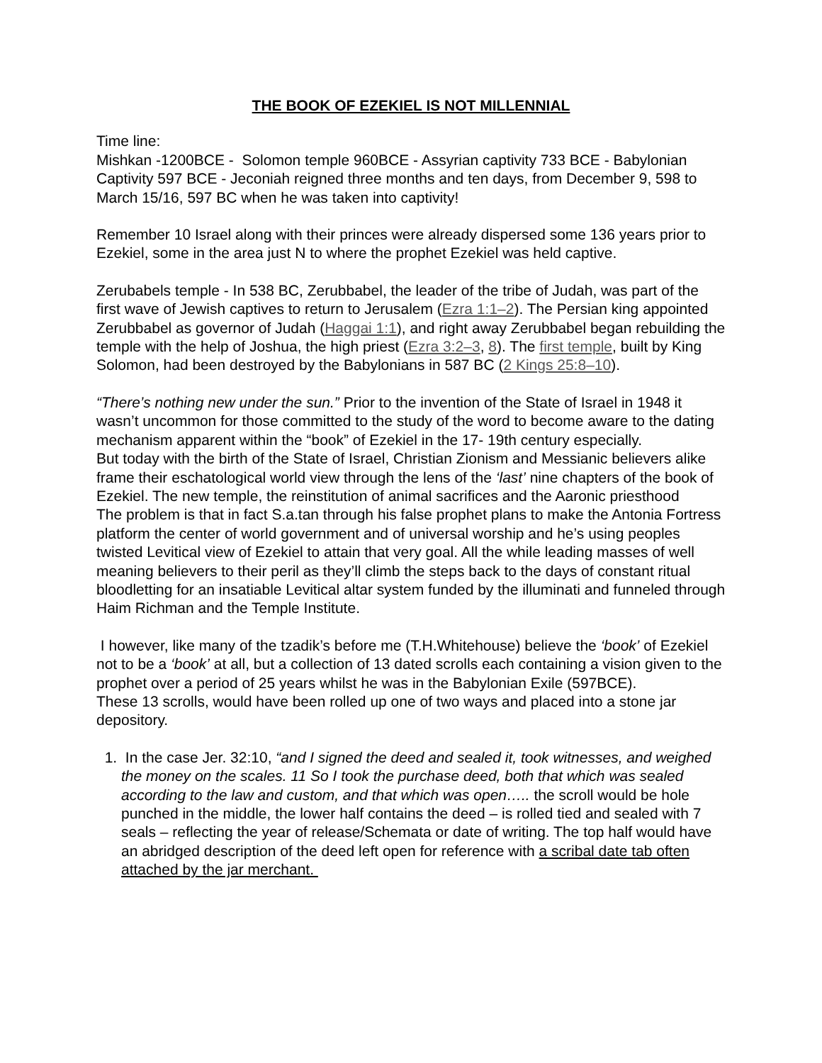THE BOOK OF EZEKIEL IS NOT MILLENNIAL
Time line:
Mishkan -1200BCE - Solomon temple 960BCE - Assyrian captivity 733 BCE - Babylonian Captivity 597 BCE - Jeconiah reigned three months and ten days, from December 9, 598 to March 15/16, 597 BC when he was taken into captivity!
Remember 10 Israel along with their princes were already dispersed some 136 years prior to Ezekiel, some in the area just N to where the prophet Ezekiel was held captive.
Zerubabels temple - In 538 BC, Zerubbabel, the leader of the tribe of Judah, was part of the first wave of Jewish captives to return to Jerusalem (Ezra 1:1–2). The Persian king appointed Zerubbabel as governor of Judah (Haggai 1:1), and right away Zerubbabel began rebuilding the temple with the help of Joshua, the high priest (Ezra 3:2–3, 8). The first temple, built by King Solomon, had been destroyed by the Babylonians in 587 BC (2 Kings 25:8–10).
“There’s nothing new under the sun.” Prior to the invention of the State of Israel in 1948 it wasn’t uncommon for those committed to the study of the word to become aware to the dating mechanism apparent within the “book” of Ezekiel in the 17- 19th century especially.
But today with the birth of the State of Israel, Christian Zionism and Messianic believers alike frame their eschatological world view through the lens of the ‘last’ nine chapters of the book of Ezekiel. The new temple, the reinstitution of animal sacrifices and the Aaronic priesthood
The problem is that in fact S.a.tan through his false prophet plans to make the Antonia Fortress platform the center of world government and of universal worship and he’s using peoples twisted Levitical view of Ezekiel to attain that very goal. All the while leading masses of well meaning believers to their peril as they’ll climb the steps back to the days of constant ritual bloodletting for an insatiable Levitical altar system funded by the illuminati and funneled through Haim Richman and the Temple Institute.
I however, like many of the tzadik’s before me (T.H.Whitehouse) believe the ‘book’ of Ezekiel not to be a ‘book’ at all, but a collection of 13 dated scrolls each containing a vision given to the prophet over a period of 25 years whilst he was in the Babylonian Exile (597BCE).
These 13 scrolls, would have been rolled up one of two ways and placed into a stone jar depository.
1. In the case Jer. 32:10, “and I signed the deed and sealed it, took witnesses, and weighed the money on the scales. 11 So I took the purchase deed, both that which was sealed according to the law and custom, and that which was open….. the scroll would be hole punched in the middle, the lower half contains the deed – is rolled tied and sealed with 7 seals – reflecting the year of release/Schemata or date of writing. The top half would have an abridged description of the deed left open for reference with a scribal date tab often attached by the jar merchant.